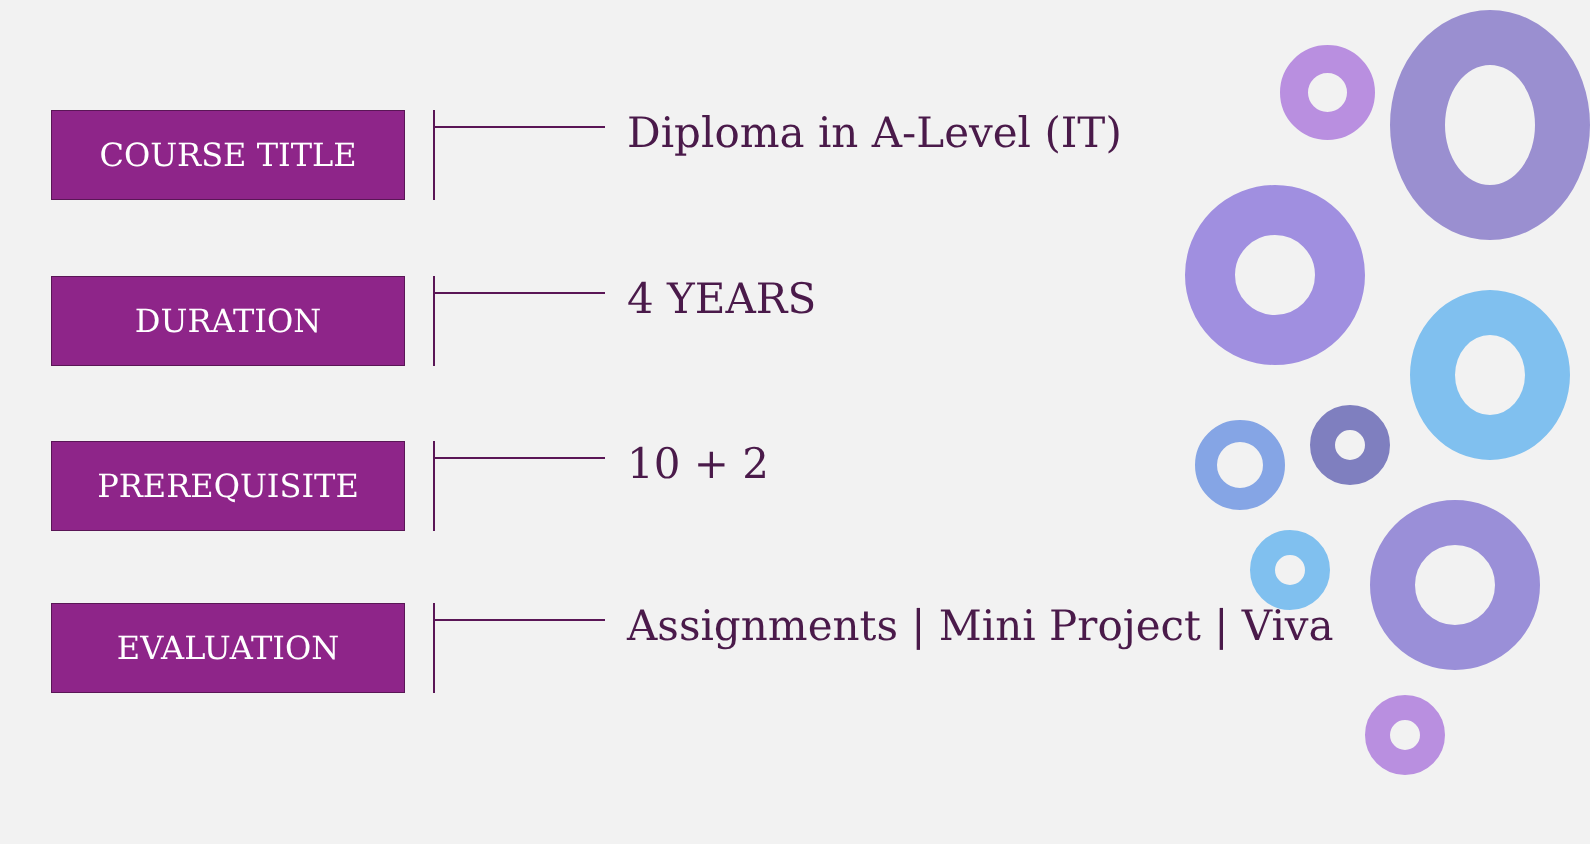COURSE TITLE
Diploma in A-Level (IT)
DURATION
4 YEARS
PREREQUISITE
10 + 2
EVALUATION
Assignments | Mini Project | Viva